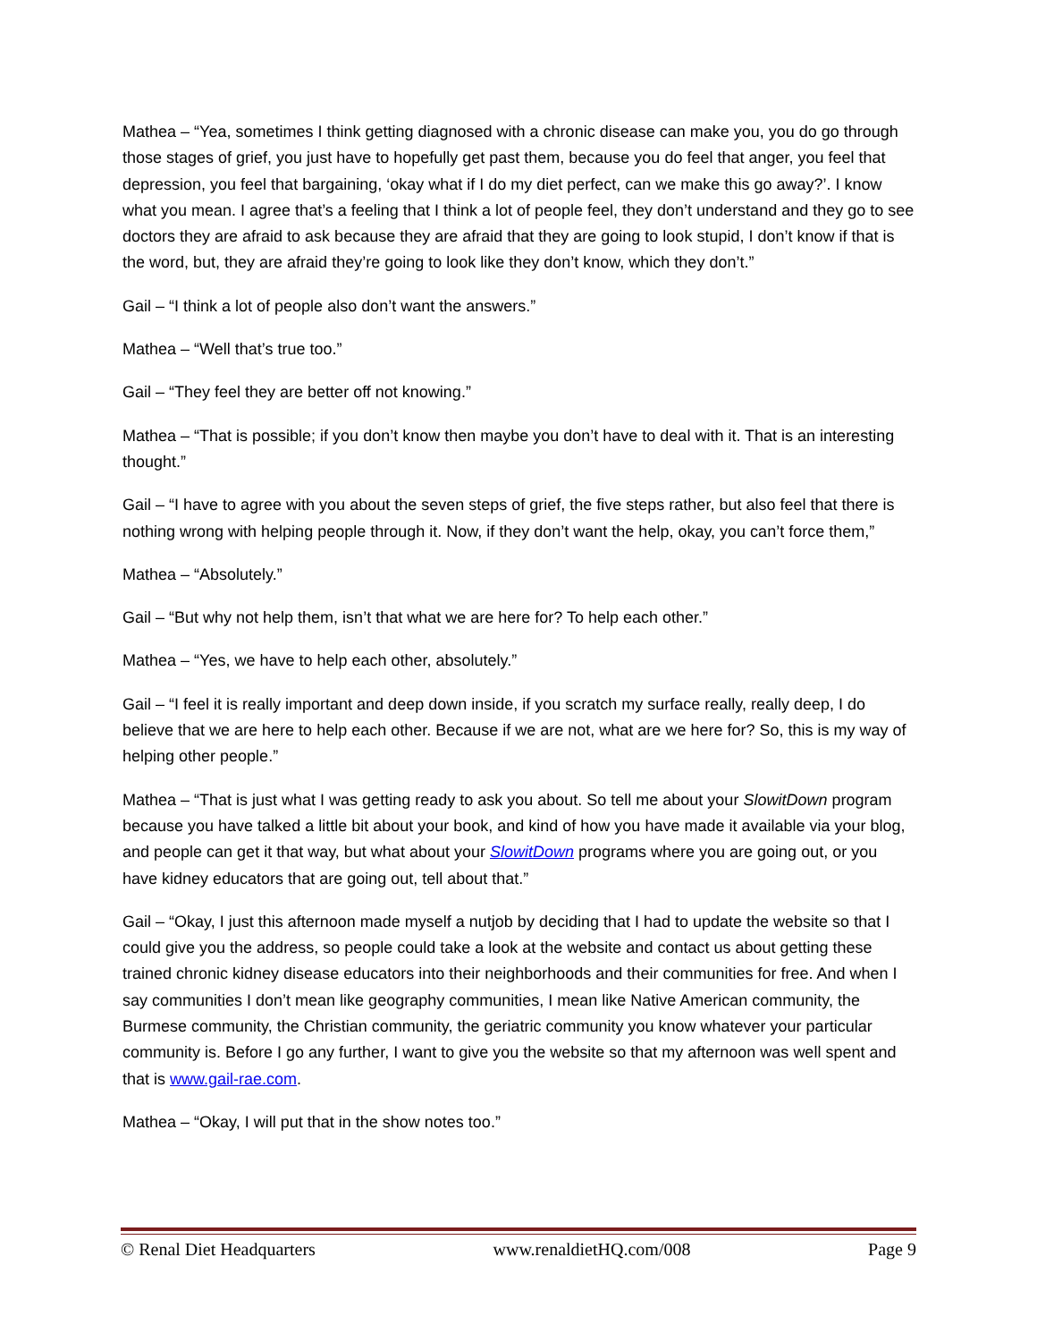Mathea – “Yea, sometimes I think getting diagnosed with a chronic disease can make you, you do go through those stages of grief, you just have to hopefully get past them, because you do feel that anger, you feel that depression, you feel that bargaining, ‘okay what if I do my diet perfect, can we make this go away?’. I know what you mean. I agree that’s a feeling that I think a lot of people feel, they don’t understand and they go to see doctors they are afraid to ask because they are afraid that they are going to look stupid, I don’t know if that is the word, but, they are afraid they’re going to look like they don’t know, which they don’t.”
Gail – “I think a lot of people also don’t want the answers.”
Mathea – “Well that’s true too.”
Gail – “They feel they are better off not knowing.”
Mathea – “That is possible; if you don’t know then maybe you don’t have to deal with it. That is an interesting thought.”
Gail – “I have to agree with you about the seven steps of grief, the five steps rather, but also feel that there is nothing wrong with helping people through it. Now, if they don’t want the help, okay, you can’t force them,”
Mathea – “Absolutely.”
Gail – “But why not help them, isn’t that what we are here for? To help each other.”
Mathea – “Yes, we have to help each other, absolutely.”
Gail – “I feel it is really important and deep down inside, if you scratch my surface really, really deep, I do believe that we are here to help each other. Because if we are not, what are we here for? So, this is my way of helping other people.”
Mathea – “That is just what I was getting ready to ask you about. So tell me about your SlowitDown program because you have talked a little bit about your book, and kind of how you have made it available via your blog, and people can get it that way, but what about your SlowitDown programs where you are going out, or you have kidney educators that are going out, tell about that.”
Gail – “Okay, I just this afternoon made myself a nutjob by deciding that I had to update the website so that I could give you the address, so people could take a look at the website and contact us about getting these trained chronic kidney disease educators into their neighborhoods and their communities for free. And when I say communities I don’t mean like geography communities, I mean like Native American community, the Burmese community, the Christian community, the geriatric community you know whatever your particular community is. Before I go any further, I want to give you the website so that my afternoon was well spent and that is www.gail-rae.com.
Mathea – “Okay, I will put that in the show notes too.”
© Renal Diet Headquarters www.renaldietHQ.com/008 Page 9